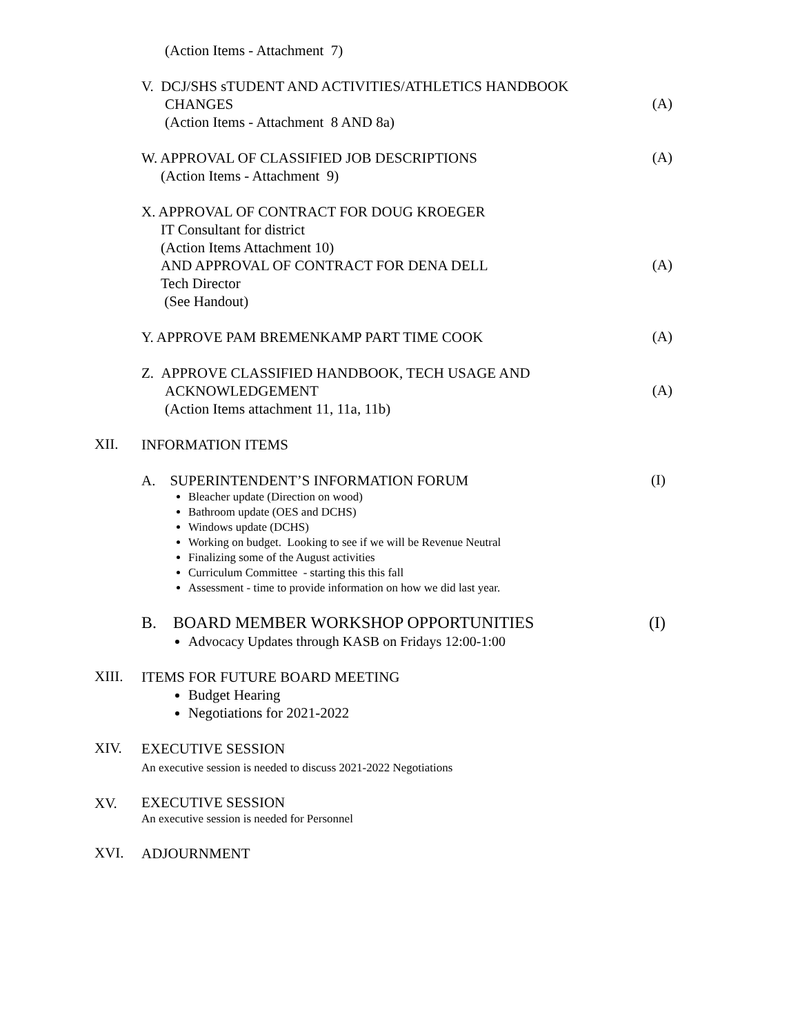(Action Items - Attachment 7)
V. DCJ/SHS sTUDENT AND ACTIVITIES/ATHLETICS HANDBOOK
CHANGES
(Action Items - Attachment 8 AND 8a)
(A)
W. APPROVAL OF CLASSIFIED JOB DESCRIPTIONS
(Action Items - Attachment 9)
(A)
X. APPROVAL OF CONTRACT FOR DOUG KROEGER
IT Consultant for district
(Action Items Attachment 10)
AND APPROVAL OF CONTRACT FOR DENA DELL
Tech Director
(See Handout)
(A)
Y. APPROVE PAM BREMENKAMP PART TIME COOK
(A)
Z. APPROVE CLASSIFIED HANDBOOK, TECH USAGE AND
ACKNOWLEDGEMENT
(Action Items attachment 11, 11a, 11b)
(A)
XII.
INFORMATION ITEMS
A. SUPERINTENDENT’S INFORMATION FORUM
Bleacher update (Direction on wood)
Bathroom update (OES and DCHS)
Windows update (DCHS)
Working on budget. Looking to see if we will be Revenue Neutral
Finalizing some of the August activities
Curriculum Committee - starting this this fall
Assessment - time to provide information on how we did last year.
(I)
B. BOARD MEMBER WORKSHOP OPPORTUNITIES
Advocacy Updates through KASB on Fridays 12:00-1:00
(I)
XIII.
ITEMS FOR FUTURE BOARD MEETING
Budget Hearing
Negotiations for 2021-2022
XIV.
EXECUTIVE SESSION
An executive session is needed to discuss 2021-2022 Negotiations
XV.
EXECUTIVE SESSION
An executive session is needed for Personnel
XVI.
ADJOURNMENT